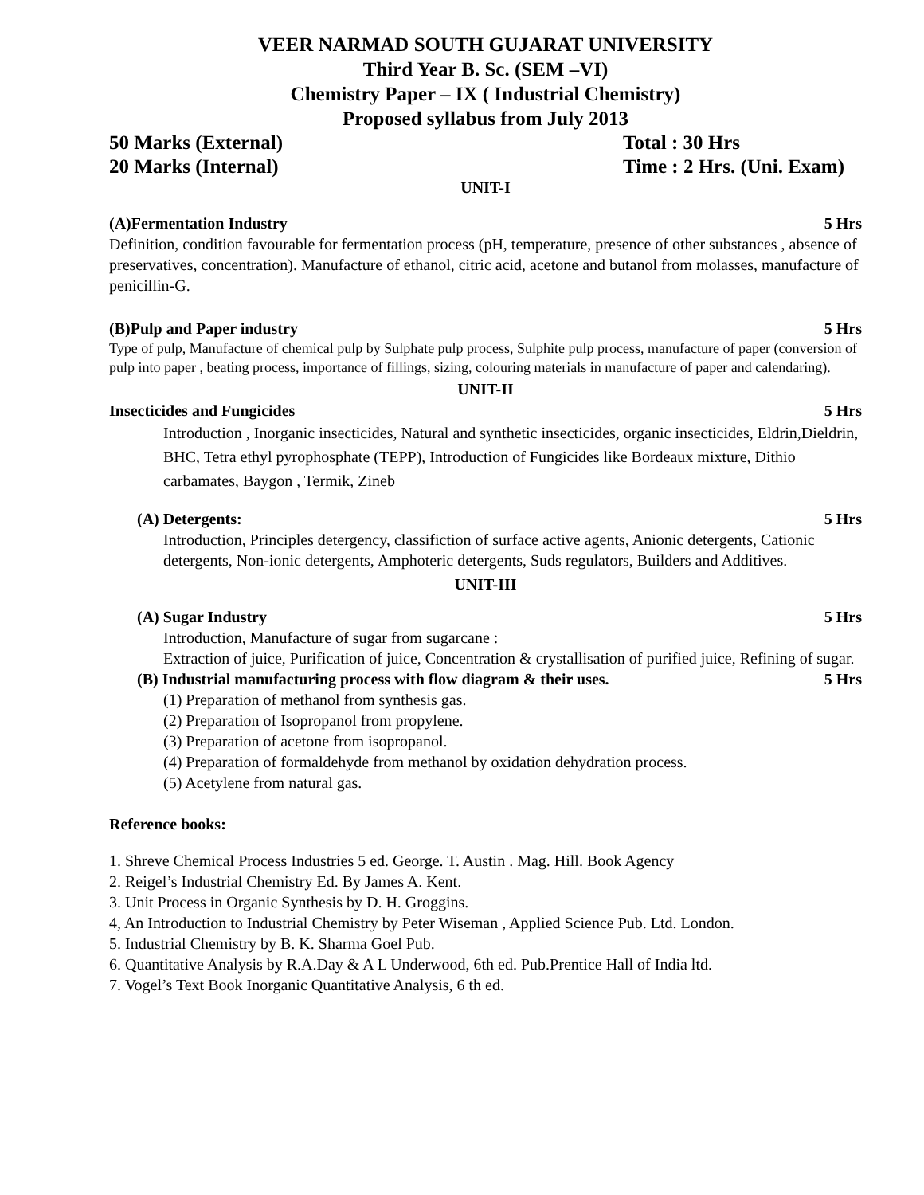VEER NARMAD SOUTH GUJARAT UNIVERSITY
Third Year B. Sc. (SEM –VI)
Chemistry Paper – IX ( Industrial Chemistry)
Proposed syllabus from July 2013
50 Marks (External) Total : 30 Hrs
20 Marks (Internal) Time : 2 Hrs. (Uni. Exam)
UNIT-I
(A)Fermentation Industry 5 Hrs
Definition, condition favourable for fermentation process (pH, temperature, presence of other substances , absence of preservatives, concentration). Manufacture of ethanol, citric acid, acetone and butanol from molasses, manufacture of penicillin-G.
(B)Pulp and Paper industry 5 Hrs
Type of pulp, Manufacture of chemical pulp by Sulphate pulp process, Sulphite pulp process, manufacture of paper (conversion of pulp into paper , beating process, importance of fillings, sizing, colouring materials in manufacture of paper and calendaring).
UNIT-II
Insecticides and Fungicides 5 Hrs
Introduction , Inorganic insecticides, Natural and synthetic insecticides, organic insecticides, Eldrin,Dieldrin, BHC, Tetra ethyl pyrophosphate (TEPP), Introduction of Fungicides like Bordeaux mixture, Dithio carbamates, Baygon , Termik, Zineb
(A) Detergents: 5 Hrs
Introduction, Principles detergency, classifiction of surface active agents, Anionic detergents, Cationic detergents, Non-ionic detergents, Amphoteric detergents, Suds regulators, Builders and Additives.
UNIT-III
(A) Sugar Industry 5 Hrs
Introduction, Manufacture of sugar from sugarcane :
Extraction of juice, Purification of juice, Concentration & crystallisation of purified juice, Refining of sugar.
(B) Industrial manufacturing process with flow diagram & their uses. 5 Hrs
(1) Preparation of methanol from synthesis gas.
(2) Preparation of Isopropanol from propylene.
(3) Preparation of acetone from isopropanol.
(4) Preparation of formaldehyde from methanol by oxidation dehydration process.
(5) Acetylene from natural gas.
Reference books:
1. Shreve Chemical Process Industries 5 ed. George. T. Austin . Mag. Hill. Book Agency
2. Reigel’s Industrial Chemistry Ed. By James A. Kent.
3. Unit Process in Organic Synthesis by D. H. Groggins.
4, An Introduction to Industrial Chemistry by Peter Wiseman , Applied Science Pub. Ltd. London.
5. Industrial Chemistry by B. K. Sharma Goel Pub.
6. Quantitative Analysis by R.A.Day & A L Underwood, 6th ed. Pub.Prentice Hall of India ltd.
7. Vogel’s Text Book Inorganic Quantitative Analysis, 6 th ed.